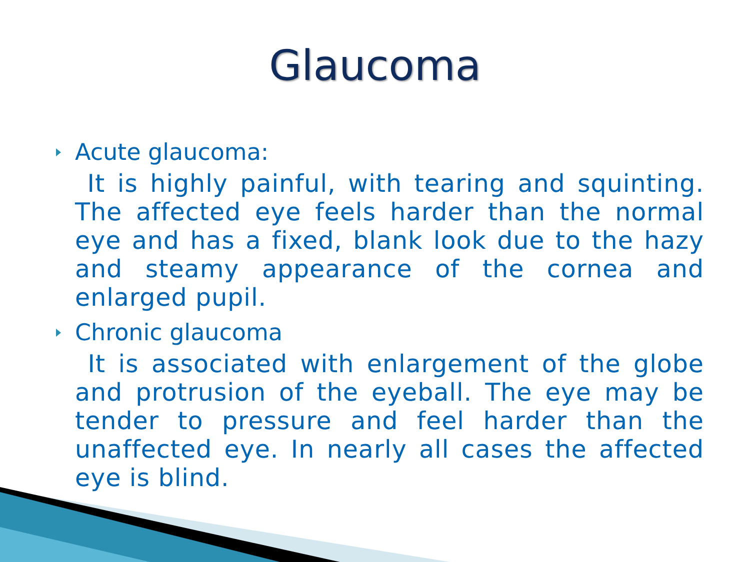Glaucoma
Acute glaucoma:
It is highly painful, with tearing and squinting. The affected eye feels harder than the normal eye and has a fixed, blank look due to the hazy and steamy appearance of the cornea and enlarged pupil.
Chronic glaucoma
It is associated with enlargement of the globe and protrusion of the eyeball. The eye may be tender to pressure and feel harder than the unaffected eye. In nearly all cases the affected eye is blind.